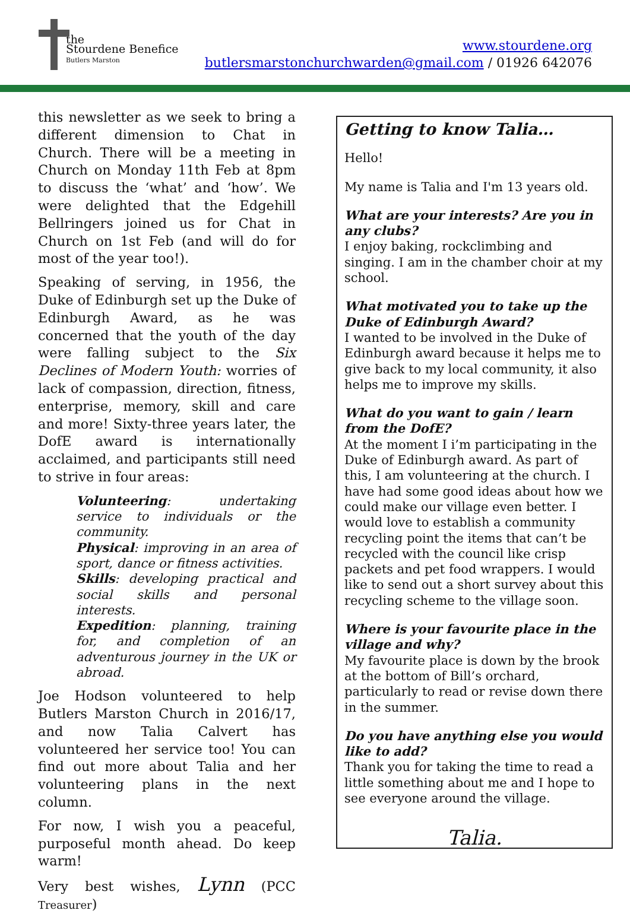the
Stourdene Benefice
Butlers Marston
www.stourdene.org
butlersmarstonchurchwarden@gmail.com / 01926 642076
this newsletter as we seek to bring a different dimension to Chat in Church. There will be a meeting in Church on Monday 11th Feb at 8pm to discuss the ‘what’ and ‘how’. We were delighted that the Edgehill Bellringers joined us for Chat in Church on 1st Feb (and will do for most of the year too!).
Speaking of serving, in 1956, the Duke of Edinburgh set up the Duke of Edinburgh Award, as he was concerned that the youth of the day were falling subject to the Six Declines of Modern Youth: worries of lack of compassion, direction, fitness, enterprise, memory, skill and care and more! Sixty-three years later, the DofE award is internationally acclaimed, and participants still need to strive in four areas:
Volunteering: undertaking service to individuals or the community.
Physical: improving in an area of sport, dance or fitness activities.
Skills: developing practical and social skills and personal interests.
Expedition: planning, training for, and completion of an adventurous journey in the UK or abroad.
Joe Hodson volunteered to help Butlers Marston Church in 2016/17, and now Talia Calvert has volunteered her service too! You can find out more about Talia and her volunteering plans in the next column.
For now, I wish you a peaceful, purposeful month ahead. Do keep warm!
Very best wishes, Lynn (PCC Treasurer)
Getting to know Talia…
Hello!
My name is Talia and I'm 13 years old.
What are your interests? Are you in any clubs?
I enjoy baking, rockclimbing and singing. I am in the chamber choir at my school.
What motivated you to take up the Duke of Edinburgh Award?
I wanted to be involved in the Duke of Edinburgh award because it helps me to give back to my local community, it also helps me to improve my skills.
What do you want to gain / learn from the DofE?
At the moment I i’m participating in the Duke of Edinburgh award. As part of this, I am volunteering at the church. I have had some good ideas about how we could make our village even better. I would love to establish a community recycling point the items that can’t be recycled with the council like crisp packets and pet food wrappers. I would like to send out a short survey about this recycling scheme to the village soon.
Where is your favourite place in the village and why?
My favourite place is down by the brook at the bottom of Bill’s orchard, particularly to read or revise down there in the summer.
Do you have anything else you would like to add?
Thank you for taking the time to read a little something about me and I hope to see everyone around the village.
Talia.